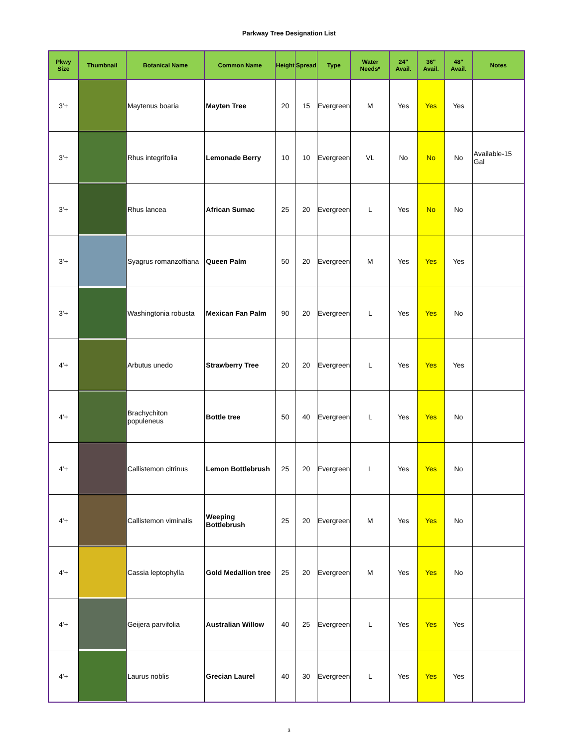Parkway Tree Designation List
| Pkwy Size | Thumbnail | Botanical Name | Common Name | Height | Spread | Type | Water Needs* | 24" Avail. | 36" Avail. | 48" Avail. | Notes |
| --- | --- | --- | --- | --- | --- | --- | --- | --- | --- | --- | --- |
| 3'+ | | Maytenus boaria | Mayten Tree | 20 | 15 | Evergreen | M | Yes | Yes | Yes | |
| 3'+ | | Rhus integrifolia | Lemonade Berry | 10 | 10 | Evergreen | VL | No | No | No | Available-15 Gal |
| 3'+ | | Rhus lancea | African Sumac | 25 | 20 | Evergreen | L | Yes | No | No | |
| 3'+ | | Syagrus romanzoffiana | Queen Palm | 50 | 20 | Evergreen | M | Yes | Yes | Yes | |
| 3'+ | | Washingtonia robusta | Mexican Fan Palm | 90 | 20 | Evergreen | L | Yes | Yes | No | |
| 4'+ | | Arbutus unedo | Strawberry Tree | 20 | 20 | Evergreen | L | Yes | Yes | Yes | |
| 4'+ | | Brachychiton populeneus | Bottle tree | 50 | 40 | Evergreen | L | Yes | Yes | No | |
| 4'+ | | Callistemon citrinus | Lemon Bottlebrush | 25 | 20 | Evergreen | L | Yes | Yes | No | |
| 4'+ | | Callistemon viminalis | Weeping Bottlebrush | 25 | 20 | Evergreen | M | Yes | Yes | No | |
| 4'+ | | Cassia leptophylla | Gold Medallion tree | 25 | 20 | Evergreen | M | Yes | Yes | No | |
| 4'+ | | Geijera parvifolia | Australian Willow | 40 | 25 | Evergreen | L | Yes | Yes | Yes | |
| 4'+ | | Laurus noblis | Grecian Laurel | 40 | 30 | Evergreen | L | Yes | Yes | Yes | |
3